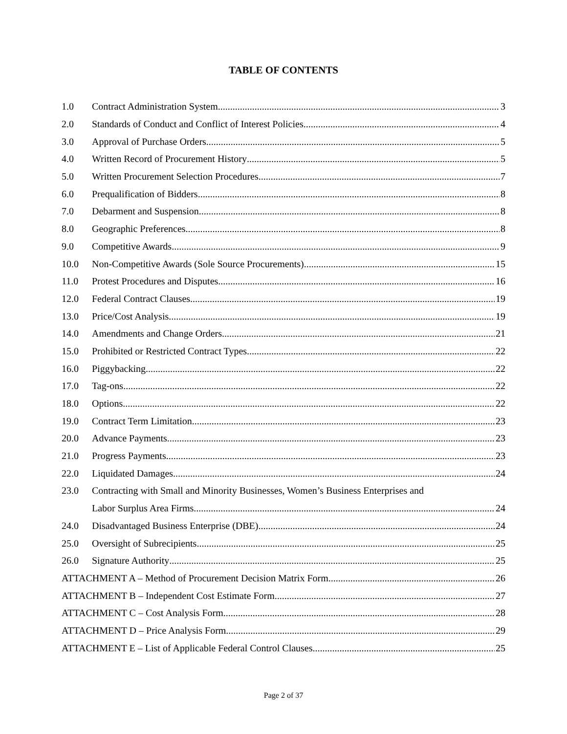TABLE OF CONTENTS
1.0 Contract Administration System 3
2.0 Standards of Conduct and Conflict of Interest Policies 4
3.0 Approval of Purchase Orders 5
4.0 Written Record of Procurement History 5
5.0 Written Procurement Selection Procedures 7
6.0 Prequalification of Bidders 8
7.0 Debarment and Suspension 8
8.0 Geographic Preferences 8
9.0 Competitive Awards 9
10.0 Non-Competitive Awards (Sole Source Procurements) 15
11.0 Protest Procedures and Disputes 16
12.0 Federal Contract Clauses 19
13.0 Price/Cost Analysis 19
14.0 Amendments and Change Orders 21
15.0 Prohibited or Restricted Contract Types 22
16.0 Piggybacking 22
17.0 Tag-ons 22
18.0 Options 22
19.0 Contract Term Limitation 23
20.0 Advance Payments 23
21.0 Progress Payments 23
22.0 Liquidated Damages 24
23.0 Contracting with Small and Minority Businesses, Women’s Business Enterprises and
Labor Surplus Area Firms 24
24.0 Disadvantaged Business Enterprise (DBE) 24
25.0 Oversight of Subrecipients 25
26.0 Signature Authority 25
ATTACHMENT A – Method of Procurement Decision Matrix Form 26
ATTACHMENT B – Independent Cost Estimate Form 27
ATTACHMENT C – Cost Analysis Form 28
ATTACHMENT D – Price Analysis Form 29
ATTACHMENT E – List of Applicable Federal Control Clauses 25
Page 2 of 37